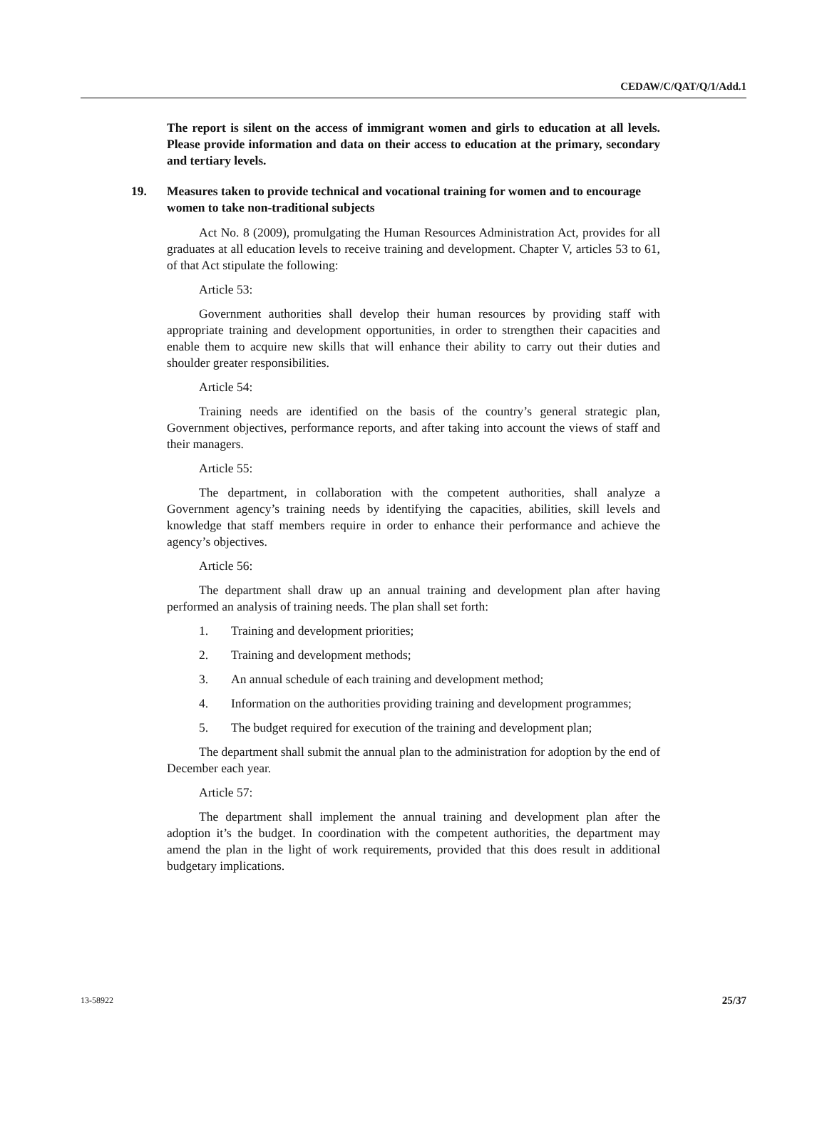CEDAW/C/QAT/Q/1/Add.1
The report is silent on the access of immigrant women and girls to education at all levels. Please provide information and data on their access to education at the primary, secondary and tertiary levels.
19. Measures taken to provide technical and vocational training for women and to encourage women to take non-traditional subjects
Act No. 8 (2009), promulgating the Human Resources Administration Act, provides for all graduates at all education levels to receive training and development. Chapter V, articles 53 to 61, of that Act stipulate the following:
Article 53:
Government authorities shall develop their human resources by providing staff with appropriate training and development opportunities, in order to strengthen their capacities and enable them to acquire new skills that will enhance their ability to carry out their duties and shoulder greater responsibilities.
Article 54:
Training needs are identified on the basis of the country’s general strategic plan, Government objectives, performance reports, and after taking into account the views of staff and their managers.
Article 55:
The department, in collaboration with the competent authorities, shall analyze a Government agency’s training needs by identifying the capacities, abilities, skill levels and knowledge that staff members require in order to enhance their performance and achieve the agency’s objectives.
Article 56:
The department shall draw up an annual training and development plan after having performed an analysis of training needs. The plan shall set forth:
1. Training and development priorities;
2. Training and development methods;
3. An annual schedule of each training and development method;
4. Information on the authorities providing training and development programmes;
5. The budget required for execution of the training and development plan;
The department shall submit the annual plan to the administration for adoption by the end of December each year.
Article 57:
The department shall implement the annual training and development plan after the adoption it’s the budget. In coordination with the competent authorities, the department may amend the plan in the light of work requirements, provided that this does result in additional budgetary implications.
13-58922 25/37